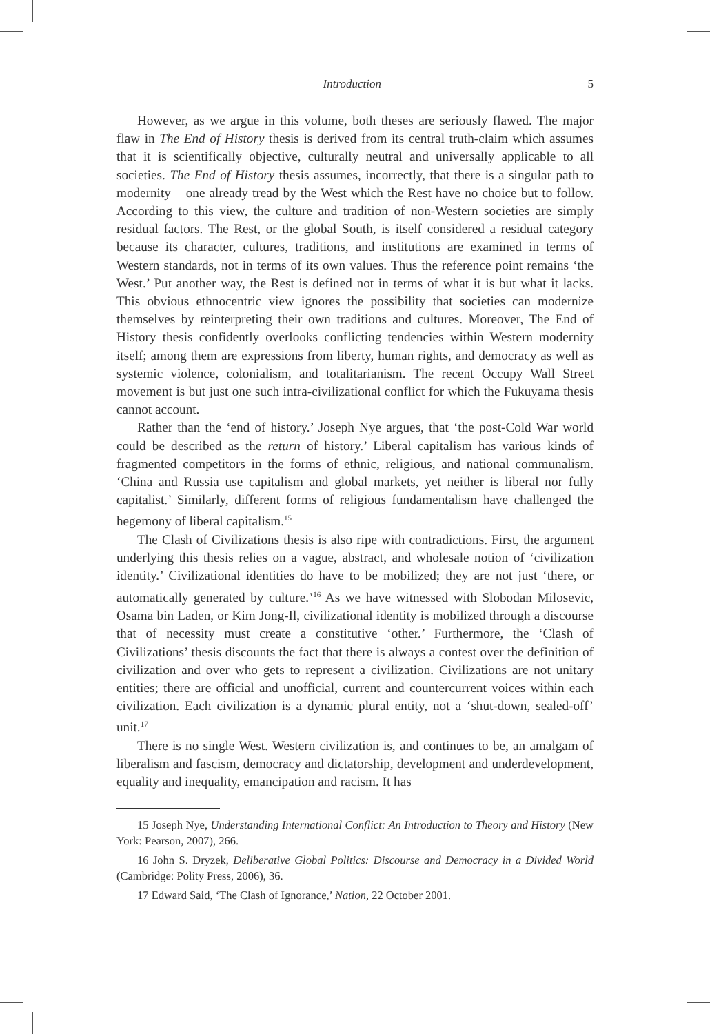Introduction 5
However, as we argue in this volume, both theses are seriously flawed. The major flaw in The End of History thesis is derived from its central truth-claim which assumes that it is scientifically objective, culturally neutral and universally applicable to all societies. The End of History thesis assumes, incorrectly, that there is a singular path to modernity – one already tread by the West which the Rest have no choice but to follow. According to this view, the culture and tradition of non-Western societies are simply residual factors. The Rest, or the global South, is itself considered a residual category because its character, cultures, traditions, and institutions are examined in terms of Western standards, not in terms of its own values. Thus the reference point remains ‘the West.’ Put another way, the Rest is defined not in terms of what it is but what it lacks. This obvious ethnocentric view ignores the possibility that societies can modernize themselves by reinterpreting their own traditions and cultures. Moreover, The End of History thesis confidently overlooks conflicting tendencies within Western modernity itself; among them are expressions from liberty, human rights, and democracy as well as systemic violence, colonialism, and totalitarianism. The recent Occupy Wall Street movement is but just one such intra-civilizational conflict for which the Fukuyama thesis cannot account.
Rather than the ‘end of history.’ Joseph Nye argues, that ‘the post-Cold War world could be described as the return of history.’ Liberal capitalism has various kinds of fragmented competitors in the forms of ethnic, religious, and national communalism. ‘China and Russia use capitalism and global markets, yet neither is liberal nor fully capitalist.’ Similarly, different forms of religious fundamentalism have challenged the hegemony of liberal capitalism.<sup>15</sup>
The Clash of Civilizations thesis is also ripe with contradictions. First, the argument underlying this thesis relies on a vague, abstract, and wholesale notion of ‘civilization identity.’ Civilizational identities do have to be mobilized; they are not just ‘there, or automatically generated by culture.’<sup>16</sup> As we have witnessed with Slobodan Milosevic, Osama bin Laden, or Kim Jong-Il, civilizational identity is mobilized through a discourse that of necessity must create a constitutive ‘other.’ Furthermore, the ‘Clash of Civilizations’ thesis discounts the fact that there is always a contest over the definition of civilization and over who gets to represent a civilization. Civilizations are not unitary entities; there are official and unofficial, current and countercurrent voices within each civilization. Each civilization is a dynamic plural entity, not a ‘shut-down, sealed-off’ unit.<sup>17</sup>
There is no single West. Western civilization is, and continues to be, an amalgam of liberalism and fascism, democracy and dictatorship, development and underdevelopment, equality and inequality, emancipation and racism. It has
15 Joseph Nye, Understanding International Conflict: An Introduction to Theory and History (New York: Pearson, 2007), 266.
16 John S. Dryzek, Deliberative Global Politics: Discourse and Democracy in a Divided World (Cambridge: Polity Press, 2006), 36.
17 Edward Said, ‘The Clash of Ignorance,’ Nation, 22 October 2001.